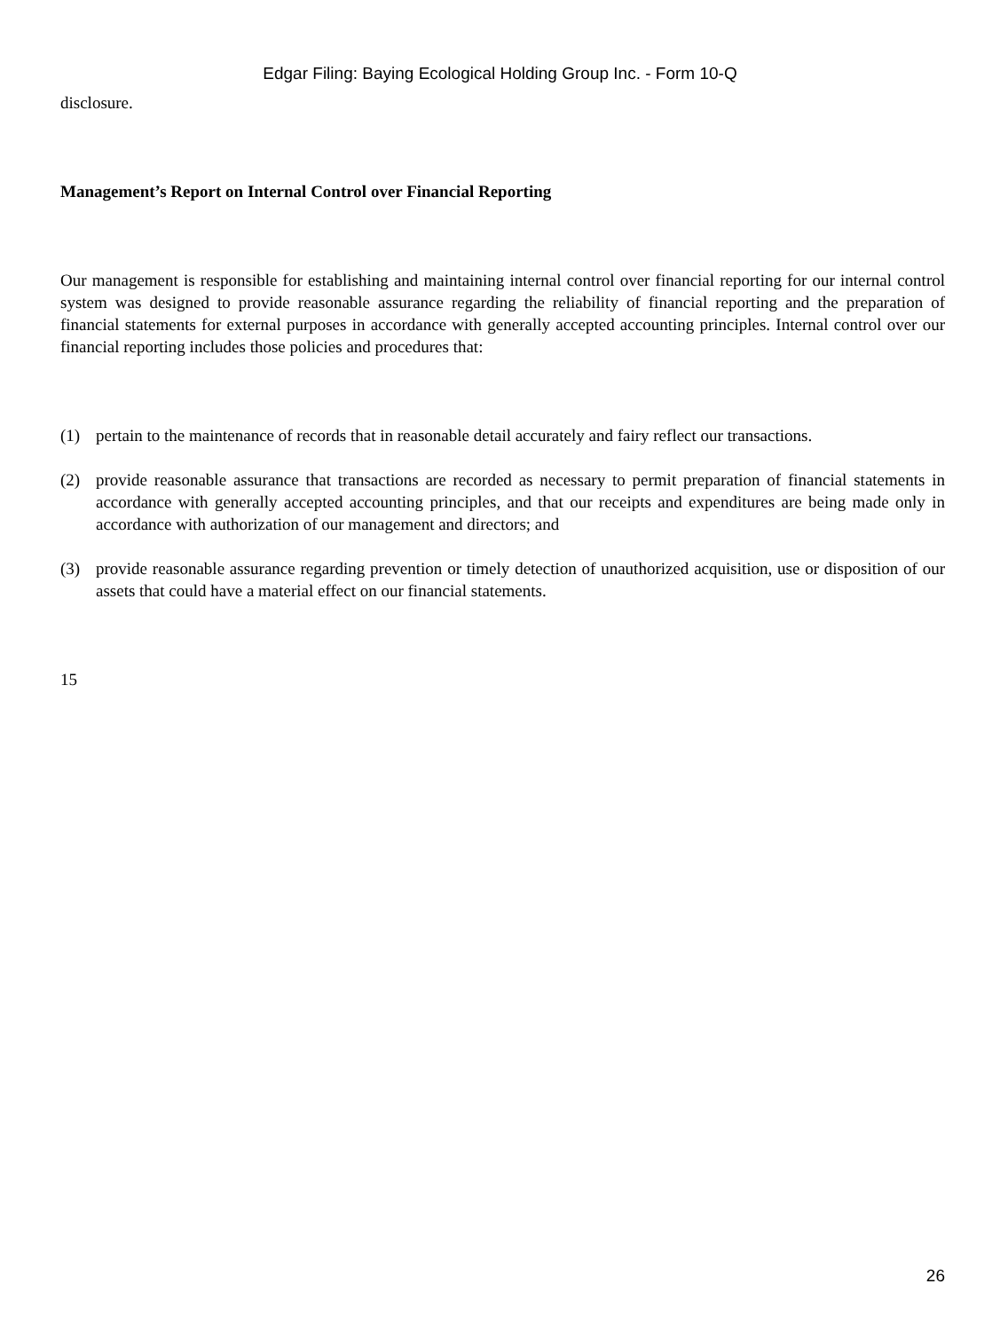Edgar Filing: Baying Ecological Holding Group Inc. - Form 10-Q
disclosure.
Management’s Report on Internal Control over Financial Reporting
Our management is responsible for establishing and maintaining internal control over financial reporting for our internal control system was designed to provide reasonable assurance regarding the reliability of financial reporting and the preparation of financial statements for external purposes in accordance with generally accepted accounting principles. Internal control over our financial reporting includes those policies and procedures that:
(1) pertain to the maintenance of records that in reasonable detail accurately and fairy reflect our transactions.
(2) provide reasonable assurance that transactions are recorded as necessary to permit preparation of financial statements in accordance with generally accepted accounting principles, and that our receipts and expenditures are being made only in accordance with authorization of our management and directors; and
(3) provide reasonable assurance regarding prevention or timely detection of unauthorized acquisition, use or disposition of our assets that could have a material effect on our financial statements.
15
26